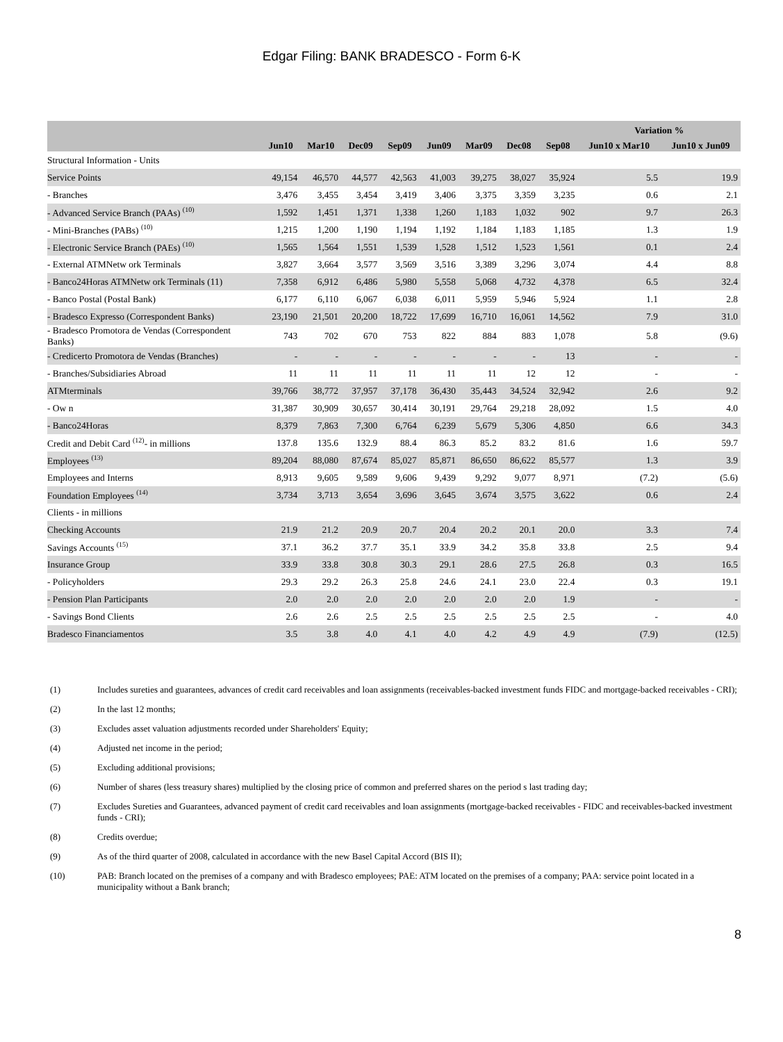Edgar Filing: BANK BRADESCO - Form 6-K
| | Jun10 | Mar10 | Dec09 | Sep09 | Jun09 | Mar09 | Dec08 | Sep08 | Variation % | |
| --- | --- | --- | --- | --- | --- | --- | --- | --- | --- | --- |
| | | | | | | | | | Jun10 x Mar10 | Jun10 x Jun09 |
| Structural Information - Units | | | | | | | | | | |
| Service Points | 49,154 | 46,570 | 44,577 | 42,563 | 41,003 | 39,275 | 38,027 | 35,924 | 5.5 | 19.9 |
| - Branches | 3,476 | 3,455 | 3,454 | 3,419 | 3,406 | 3,375 | 3,359 | 3,235 | 0.6 | 2.1 |
| - Advanced Service Branch (PAAs) <sup>(10)</sup> | 1,592 | 1,451 | 1,371 | 1,338 | 1,260 | 1,183 | 1,032 | 902 | 9.7 | 26.3 |
| - Mini-Branches (PABs) <sup>(10)</sup> | 1,215 | 1,200 | 1,190 | 1,194 | 1,192 | 1,184 | 1,183 | 1,185 | 1.3 | 1.9 |
| - Electronic Service Branch (PAEs) <sup>(10)</sup> | 1,565 | 1,564 | 1,551 | 1,539 | 1,528 | 1,512 | 1,523 | 1,561 | 0.1 | 2.4 |
| - External ATMNetw ork Terminals | 3,827 | 3,664 | 3,577 | 3,569 | 3,516 | 3,389 | 3,296 | 3,074 | 4.4 | 8.8 |
| - Banco24Horas ATMNetw ork Terminals (11) | 7,358 | 6,912 | 6,486 | 5,980 | 5,558 | 5,068 | 4,732 | 4,378 | 6.5 | 32.4 |
| - Banco Postal (Postal Bank) | 6,177 | 6,110 | 6,067 | 6,038 | 6,011 | 5,959 | 5,946 | 5,924 | 1.1 | 2.8 |
| - Bradesco Expresso (Correspondent Banks) | 23,190 | 21,501 | 20,200 | 18,722 | 17,699 | 16,710 | 16,061 | 14,562 | 7.9 | 31.0 |
| - Bradesco Promotora de Vendas (Correspondent Banks) | 743 | 702 | 670 | 753 | 822 | 884 | 883 | 1,078 | 5.8 | (9.6) |
| - Credicerto Promotora de Vendas (Branches) | - | - | - | - | - | - | - | 13 | - | - |
| - Branches/Subsidiaries Abroad | 11 | 11 | 11 | 11 | 11 | 11 | 12 | 12 | - | - |
| ATMterminals | 39,766 | 38,772 | 37,957 | 37,178 | 36,430 | 35,443 | 34,524 | 32,942 | 2.6 | 9.2 |
| - Ow n | 31,387 | 30,909 | 30,657 | 30,414 | 30,191 | 29,764 | 29,218 | 28,092 | 1.5 | 4.0 |
| - Banco24Horas | 8,379 | 7,863 | 7,300 | 6,764 | 6,239 | 5,679 | 5,306 | 4,850 | 6.6 | 34.3 |
| Credit and Debit Card <sup>(12)</sup>- in millions | 137.8 | 135.6 | 132.9 | 88.4 | 86.3 | 85.2 | 83.2 | 81.6 | 1.6 | 59.7 |
| Employees <sup>(13)</sup> | 89,204 | 88,080 | 87,674 | 85,027 | 85,871 | 86,650 | 86,622 | 85,577 | 1.3 | 3.9 |
| Employees and Interns | 8,913 | 9,605 | 9,589 | 9,606 | 9,439 | 9,292 | 9,077 | 8,971 | (7.2) | (5.6) |
| Foundation Employees <sup>(14)</sup> | 3,734 | 3,713 | 3,654 | 3,696 | 3,645 | 3,674 | 3,575 | 3,622 | 0.6 | 2.4 |
| Clients - in millions | | | | | | | | | | |
| Checking Accounts | 21.9 | 21.2 | 20.9 | 20.7 | 20.4 | 20.2 | 20.1 | 20.0 | 3.3 | 7.4 |
| Savings Accounts <sup>(15)</sup> | 37.1 | 36.2 | 37.7 | 35.1 | 33.9 | 34.2 | 35.8 | 33.8 | 2.5 | 9.4 |
| Insurance Group | 33.9 | 33.8 | 30.8 | 30.3 | 29.1 | 28.6 | 27.5 | 26.8 | 0.3 | 16.5 |
| - Policyholders | 29.3 | 29.2 | 26.3 | 25.8 | 24.6 | 24.1 | 23.0 | 22.4 | 0.3 | 19.1 |
| - Pension Plan Participants | 2.0 | 2.0 | 2.0 | 2.0 | 2.0 | 2.0 | 2.0 | 1.9 | - | - |
| - Savings Bond Clients | 2.6 | 2.6 | 2.5 | 2.5 | 2.5 | 2.5 | 2.5 | 2.5 | - | 4.0 |
| Bradesco Financiamentos | 3.5 | 3.8 | 4.0 | 4.1 | 4.0 | 4.2 | 4.9 | 4.9 | (7.9) | (12.5) |
(1) Includes sureties and guarantees, advances of credit card receivables and loan assignments (receivables-backed investment funds FIDC and mortgage-backed receivables - CRI);
(2) In the last 12 months;
(3) Excludes asset valuation adjustments recorded under Shareholders' Equity;
(4) Adjusted net income in the period;
(5) Excluding additional provisions;
(6) Number of shares (less treasury shares) multiplied by the closing price of common and preferred shares on the period s last trading day;
(7) Excludes Sureties and Guarantees, advanced payment of credit card receivables and loan assignments (mortgage-backed receivables - FIDC and receivables-backed investment funds - CRI);
(8) Credits overdue;
(9) As of the third quarter of 2008, calculated in accordance with the new Basel Capital Accord (BIS II);
(10) PAB: Branch located on the premises of a company and with Bradesco employees; PAE: ATM located on the premises of a company; PAA: service point located in a municipality without a Bank branch;
8